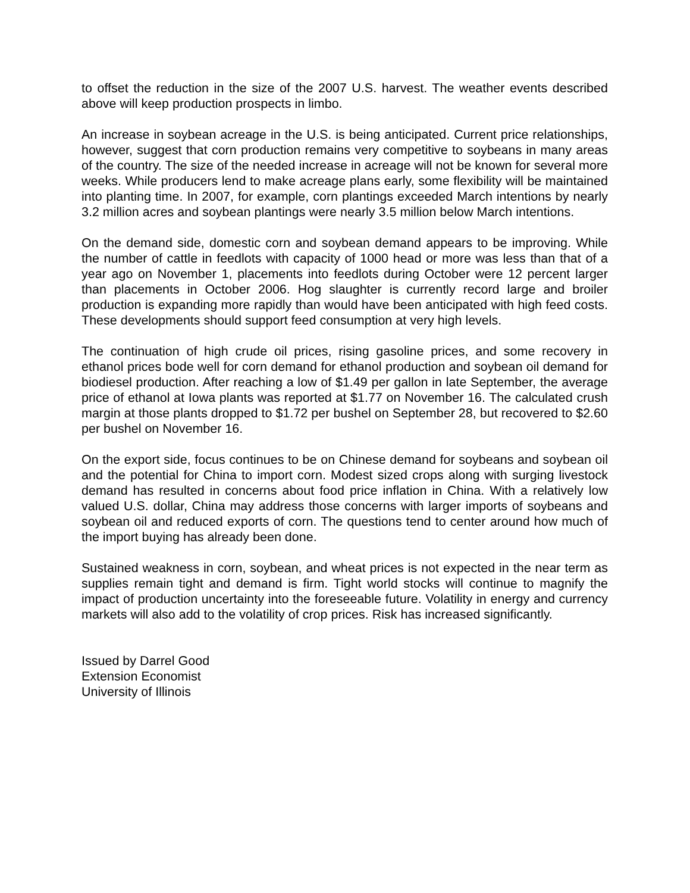to offset the reduction in the size of the 2007 U.S. harvest. The weather events described above will keep production prospects in limbo.
An increase in soybean acreage in the U.S. is being anticipated. Current price relationships, however, suggest that corn production remains very competitive to soybeans in many areas of the country. The size of the needed increase in acreage will not be known for several more weeks. While producers lend to make acreage plans early, some flexibility will be maintained into planting time. In 2007, for example, corn plantings exceeded March intentions by nearly 3.2 million acres and soybean plantings were nearly 3.5 million below March intentions.
On the demand side, domestic corn and soybean demand appears to be improving. While the number of cattle in feedlots with capacity of 1000 head or more was less than that of a year ago on November 1, placements into feedlots during October were 12 percent larger than placements in October 2006. Hog slaughter is currently record large and broiler production is expanding more rapidly than would have been anticipated with high feed costs. These developments should support feed consumption at very high levels.
The continuation of high crude oil prices, rising gasoline prices, and some recovery in ethanol prices bode well for corn demand for ethanol production and soybean oil demand for biodiesel production. After reaching a low of $1.49 per gallon in late September, the average price of ethanol at Iowa plants was reported at $1.77 on November 16. The calculated crush margin at those plants dropped to $1.72 per bushel on September 28, but recovered to $2.60 per bushel on November 16.
On the export side, focus continues to be on Chinese demand for soybeans and soybean oil and the potential for China to import corn. Modest sized crops along with surging livestock demand has resulted in concerns about food price inflation in China. With a relatively low valued U.S. dollar, China may address those concerns with larger imports of soybeans and soybean oil and reduced exports of corn. The questions tend to center around how much of the import buying has already been done.
Sustained weakness in corn, soybean, and wheat prices is not expected in the near term as supplies remain tight and demand is firm. Tight world stocks will continue to magnify the impact of production uncertainty into the foreseeable future. Volatility in energy and currency markets will also add to the volatility of crop prices. Risk has increased significantly.
Issued by Darrel Good
Extension Economist
University of Illinois